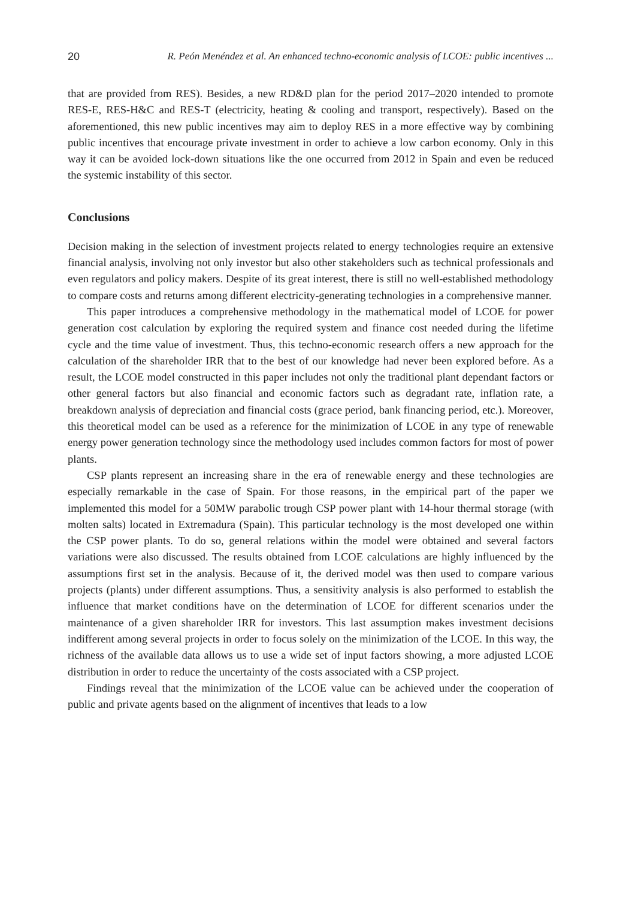20 R. Peón Menéndez et al. An enhanced techno-economic analysis of LCOE: public incentives ...
that are provided from RES). Besides, a new RD&D plan for the period 2017–2020 intended to promote RES-E, RES-H&C and RES-T (electricity, heating & cooling and transport, respectively). Based on the aforementioned, this new public incentives may aim to deploy RES in a more effective way by combining public incentives that encourage private investment in order to achieve a low carbon economy. Only in this way it can be avoided lock-down situations like the one occurred from 2012 in Spain and even be reduced the systemic instability of this sector.
Conclusions
Decision making in the selection of investment projects related to energy technologies require an extensive financial analysis, involving not only investor but also other stakeholders such as technical professionals and even regulators and policy makers. Despite of its great interest, there is still no well-established methodology to compare costs and returns among different electricity-generating technologies in a comprehensive manner.
This paper introduces a comprehensive methodology in the mathematical model of LCOE for power generation cost calculation by exploring the required system and finance cost needed during the lifetime cycle and the time value of investment. Thus, this techno-economic research offers a new approach for the calculation of the shareholder IRR that to the best of our knowledge had never been explored before. As a result, the LCOE model constructed in this paper includes not only the traditional plant dependant factors or other general factors but also financial and economic factors such as degradant rate, inflation rate, a breakdown analysis of depreciation and financial costs (grace period, bank financing period, etc.). Moreover, this theoretical model can be used as a reference for the minimization of LCOE in any type of renewable energy power generation technology since the methodology used includes common factors for most of power plants.
CSP plants represent an increasing share in the era of renewable energy and these technologies are especially remarkable in the case of Spain. For those reasons, in the empirical part of the paper we implemented this model for a 50MW parabolic trough CSP power plant with 14-hour thermal storage (with molten salts) located in Extremadura (Spain). This particular technology is the most developed one within the CSP power plants. To do so, general relations within the model were obtained and several factors variations were also discussed. The results obtained from LCOE calculations are highly influenced by the assumptions first set in the analysis. Because of it, the derived model was then used to compare various projects (plants) under different assumptions. Thus, a sensitivity analysis is also performed to establish the influence that market conditions have on the determination of LCOE for different scenarios under the maintenance of a given shareholder IRR for investors. This last assumption makes investment decisions indifferent among several projects in order to focus solely on the minimization of the LCOE. In this way, the richness of the available data allows us to use a wide set of input factors showing, a more adjusted LCOE distribution in order to reduce the uncertainty of the costs associated with a CSP project.
Findings reveal that the minimization of the LCOE value can be achieved under the cooperation of public and private agents based on the alignment of incentives that leads to a low